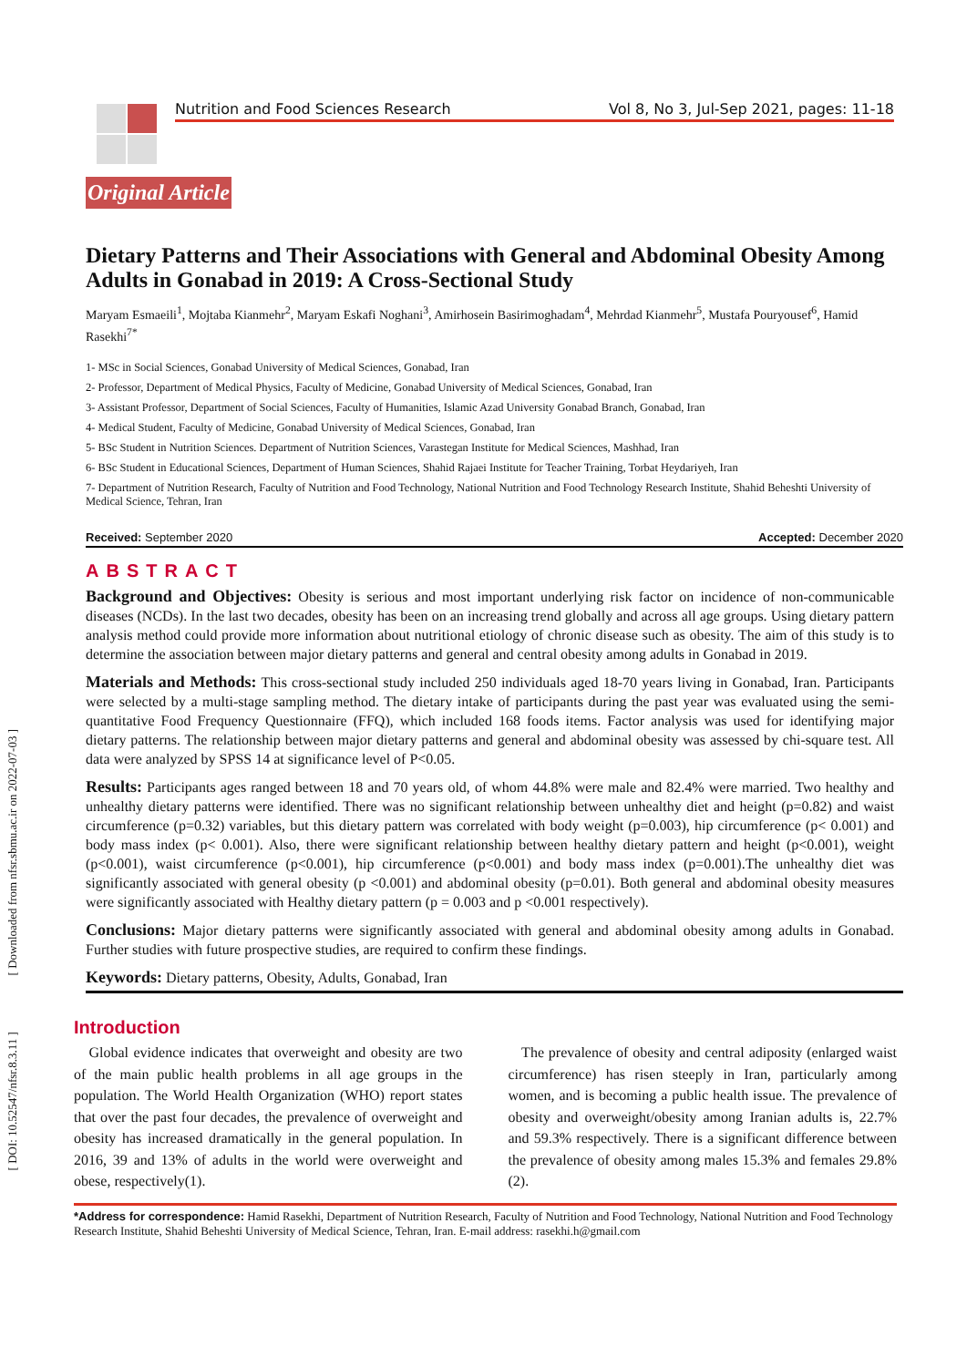[ DOI: 10.52547/nfsr.8.3.11 ] [ Downloaded from nfsr.sbmu.ac.ir on 2022-07-03 ]
Nutrition and Food Sciences Research Vol 8, No 3, Jul-Sep 2021, pages: 11-18
Original Article
Dietary Patterns and Their Associations with General and Abdominal Obesity Among Adults in Gonabad in 2019: A Cross-Sectional Study
Maryam Esmaeili<sup>1</sup>, Mojtaba Kianmehr<sup>2</sup>, Maryam Eskafi Noghani<sup>3</sup>, Amirhosein Basirimoghadam<sup>4</sup>, Mehrdad Kianmehr<sup>5</sup>, Mustafa Pouryousef<sup>6</sup>, Hamid Rasekhi<sup>7*</sup>
1- MSc in Social Sciences, Gonabad University of Medical Sciences, Gonabad, Iran
2- Professor, Department of Medical Physics, Faculty of Medicine, Gonabad University of Medical Sciences, Gonabad, Iran
3- Assistant Professor, Department of Social Sciences, Faculty of Humanities, Islamic Azad University Gonabad Branch, Gonabad, Iran
4- Medical Student, Faculty of Medicine, Gonabad University of Medical Sciences, Gonabad, Iran
5- BSc Student in Nutrition Sciences. Department of Nutrition Sciences, Varastegan Institute for Medical Sciences, Mashhad, Iran
6- BSc Student in Educational Sciences, Department of Human Sciences, Shahid Rajaei Institute for Teacher Training, Torbat Heydariyeh, Iran
7- Department of Nutrition Research, Faculty of Nutrition and Food Technology, National Nutrition and Food Technology Research Institute, Shahid Beheshti University of Medical Science, Tehran, Iran
Received: September 2020 Accepted: December 2020
ABSTRACT
Background and Objectives: Obesity is serious and most important underlying risk factor on incidence of non-communicable diseases (NCDs). In the last two decades, obesity has been on an increasing trend globally and across all age groups. Using dietary pattern analysis method could provide more information about nutritional etiology of chronic disease such as obesity. The aim of this study is to determine the association between major dietary patterns and general and central obesity among adults in Gonabad in 2019.
Materials and Methods: This cross-sectional study included 250 individuals aged 18-70 years living in Gonabad, Iran. Participants were selected by a multi-stage sampling method. The dietary intake of participants during the past year was evaluated using the semi-quantitative Food Frequency Questionnaire (FFQ), which included 168 foods items. Factor analysis was used for identifying major dietary patterns. The relationship between major dietary patterns and general and abdominal obesity was assessed by chi-square test. All data were analyzed by SPSS 14 at significance level of P<0.05.
Results: Participants ages ranged between 18 and 70 years old, of whom 44.8% were male and 82.4% were married. Two healthy and unhealthy dietary patterns were identified. There was no significant relationship between unhealthy diet and height (p=0.82) and waist circumference (p=0.32) variables, but this dietary pattern was correlated with body weight (p=0.003), hip circumference (p< 0.001) and body mass index (p< 0.001). Also, there were significant relationship between healthy dietary pattern and height (p<0.001), weight (p<0.001), waist circumference (p<0.001), hip circumference (p<0.001) and body mass index (p=0.001).The unhealthy diet was significantly associated with general obesity (p <0.001) and abdominal obesity (p=0.01). Both general and abdominal obesity measures were significantly associated with Healthy dietary pattern (p = 0.003 and p <0.001 respectively).
Conclusions: Major dietary patterns were significantly associated with general and abdominal obesity among adults in Gonabad. Further studies with future prospective studies, are required to confirm these findings.
Keywords: Dietary patterns, Obesity, Adults, Gonabad, Iran
Introduction
Global evidence indicates that overweight and obesity are two of the main public health problems in all age groups in the population. The World Health Organization (WHO) report states that over the past four decades, the prevalence of overweight and obesity has increased dramatically in the general population. In 2016, 39 and 13% of adults in the world were overweight and obese, respectively(1).
The prevalence of obesity and central adiposity (enlarged waist circumference) has risen steeply in Iran, particularly among women, and is becoming a public health issue. The prevalence of obesity and overweight/obesity among Iranian adults is, 22.7% and 59.3% respectively. There is a significant difference between the prevalence of obesity among males 15.3% and females 29.8%(2).
*Address for correspondence: Hamid Rasekhi, Department of Nutrition Research, Faculty of Nutrition and Food Technology, National Nutrition and Food Technology Research Institute, Shahid Beheshti University of Medical Science, Tehran, Iran. E-mail address: rasekhi.h@gmail.com